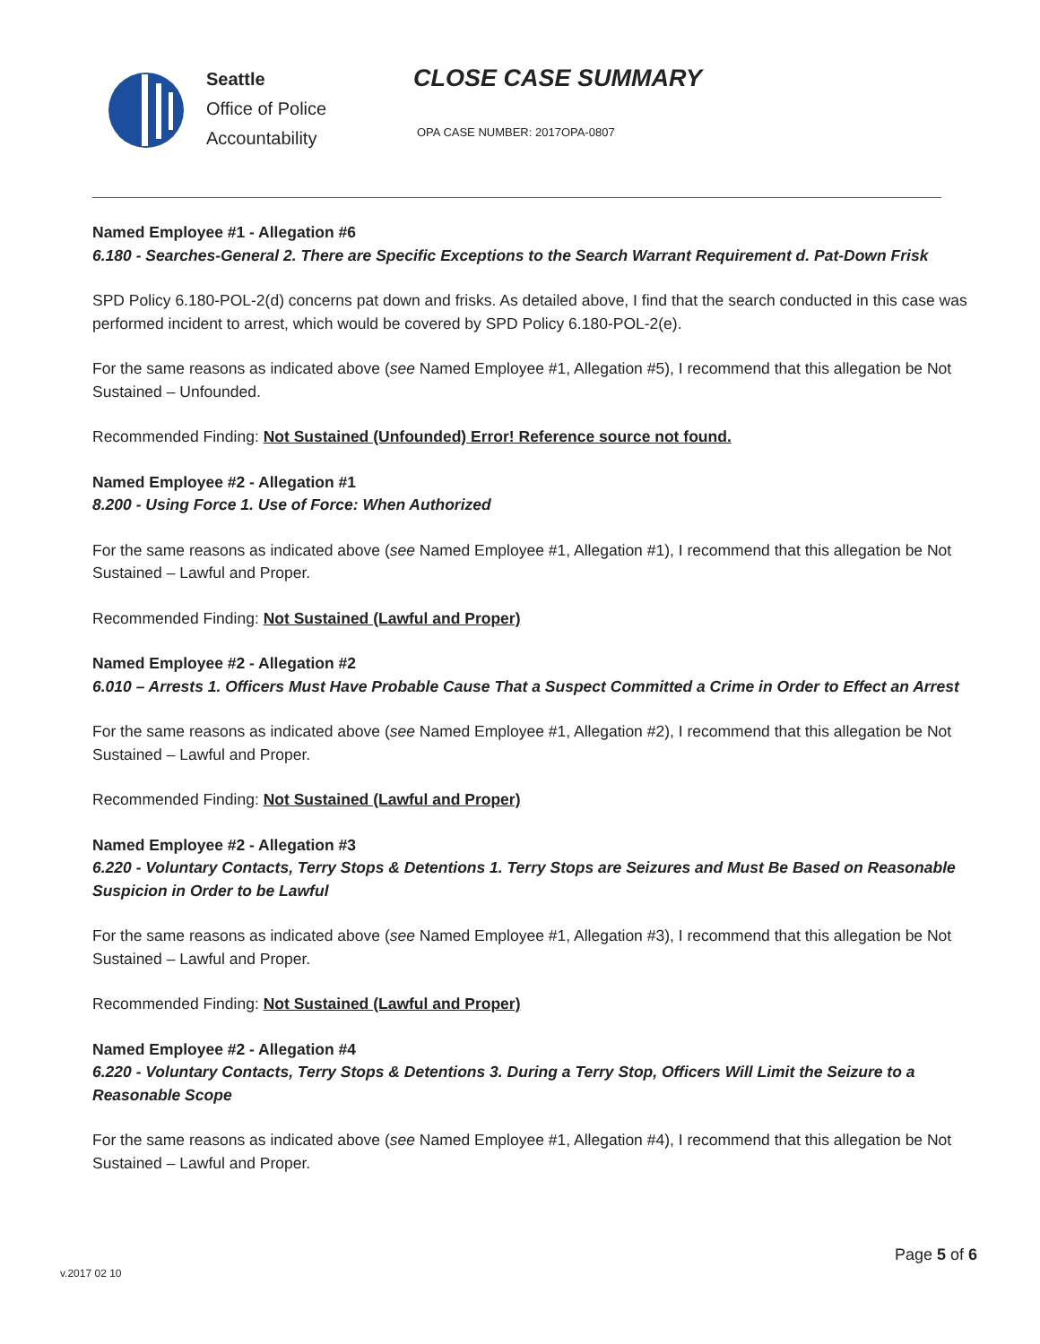Seattle
Office of Police
Accountability
CLOSE CASE SUMMARY
OPA CASE NUMBER: 2017OPA-0807
Named Employee #1 - Allegation #6
6.180 - Searches-General 2. There are Specific Exceptions to the Search Warrant Requirement d. Pat-Down Frisk
SPD Policy 6.180-POL-2(d) concerns pat down and frisks. As detailed above, I find that the search conducted in this case was performed incident to arrest, which would be covered by SPD Policy 6.180-POL-2(e).
For the same reasons as indicated above (see Named Employee #1, Allegation #5), I recommend that this allegation be Not Sustained – Unfounded.
Recommended Finding: Not Sustained (Unfounded) Error! Reference source not found.
Named Employee #2 - Allegation #1
8.200 - Using Force 1. Use of Force: When Authorized
For the same reasons as indicated above (see Named Employee #1, Allegation #1), I recommend that this allegation be Not Sustained – Lawful and Proper.
Recommended Finding: Not Sustained (Lawful and Proper)
Named Employee #2 - Allegation #2
6.010 – Arrests 1. Officers Must Have Probable Cause That a Suspect Committed a Crime in Order to Effect an Arrest
For the same reasons as indicated above (see Named Employee #1, Allegation #2), I recommend that this allegation be Not Sustained – Lawful and Proper.
Recommended Finding: Not Sustained (Lawful and Proper)
Named Employee #2 - Allegation #3
6.220 - Voluntary Contacts, Terry Stops & Detentions 1. Terry Stops are Seizures and Must Be Based on Reasonable Suspicion in Order to be Lawful
For the same reasons as indicated above (see Named Employee #1, Allegation #3), I recommend that this allegation be Not Sustained – Lawful and Proper.
Recommended Finding: Not Sustained (Lawful and Proper)
Named Employee #2 - Allegation #4
6.220 - Voluntary Contacts, Terry Stops & Detentions 3. During a Terry Stop, Officers Will Limit the Seizure to a Reasonable Scope
For the same reasons as indicated above (see Named Employee #1, Allegation #4), I recommend that this allegation be Not Sustained – Lawful and Proper.
Page 5 of 6
v.2017 02 10